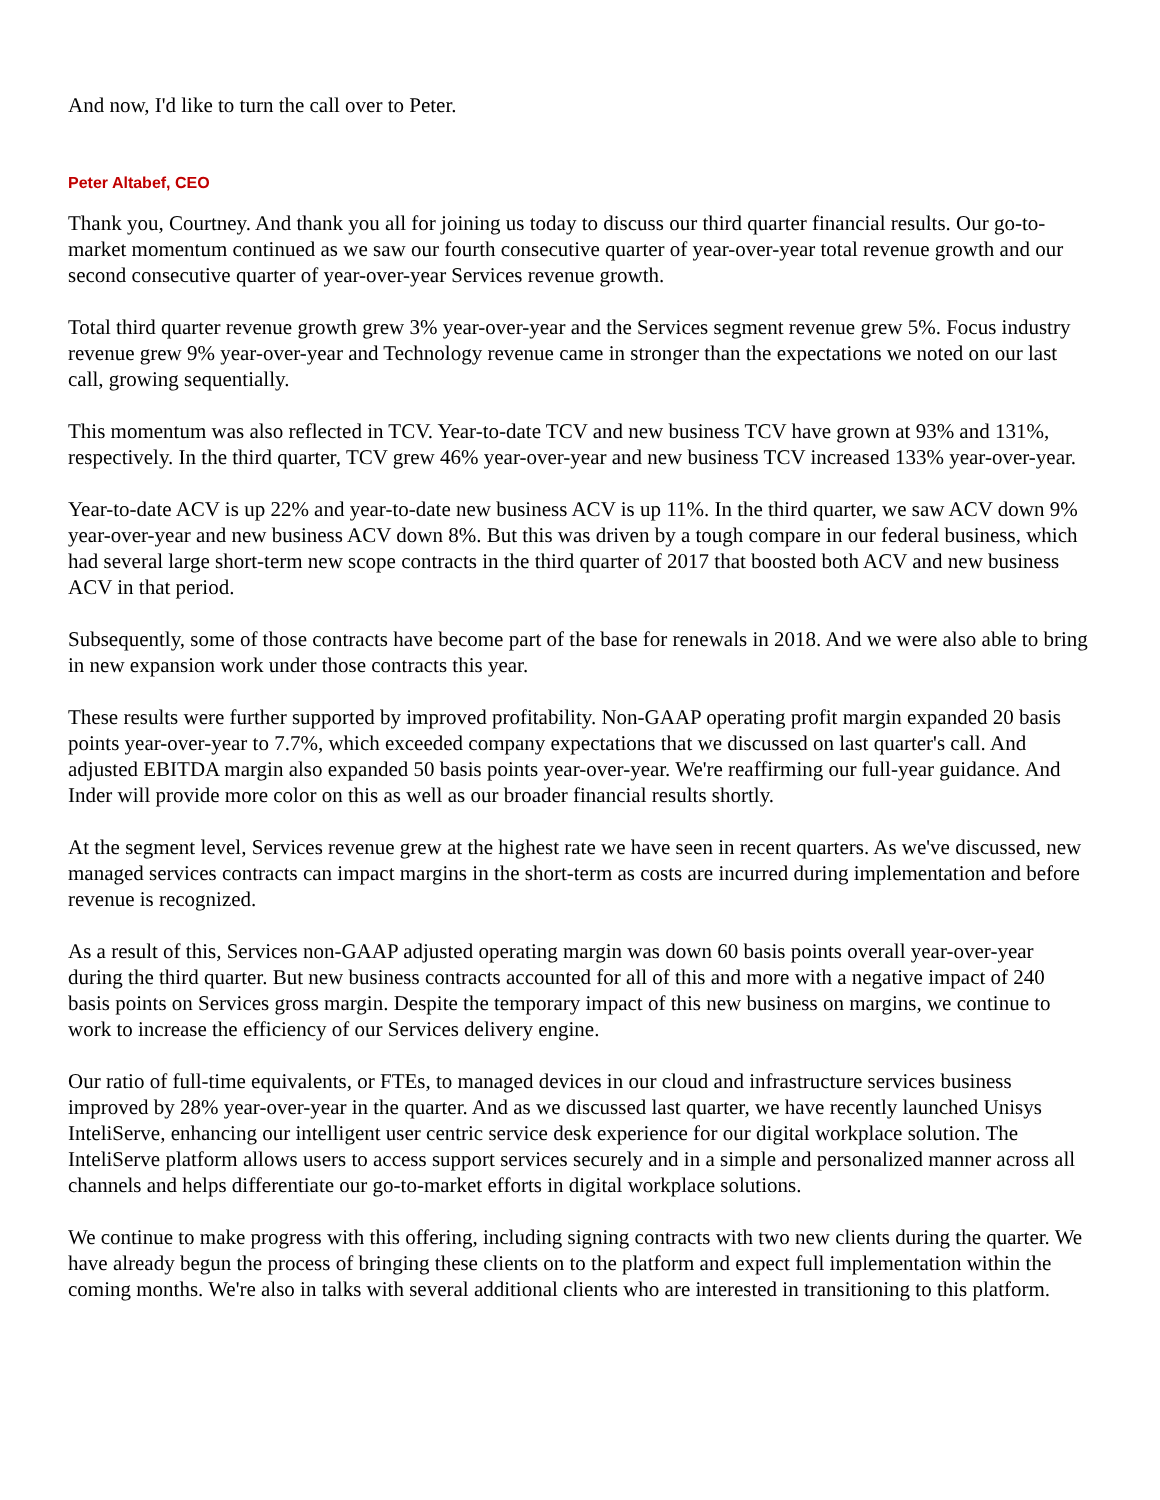And now, I'd like to turn the call over to Peter.
Peter Altabef, CEO
Thank you, Courtney. And thank you all for joining us today to discuss our third quarter financial results. Our go-to-market momentum continued as we saw our fourth consecutive quarter of year-over-year total revenue growth and our second consecutive quarter of year-over-year Services revenue growth.
Total third quarter revenue growth grew 3% year-over-year and the Services segment revenue grew 5%. Focus industry revenue grew 9% year-over-year and Technology revenue came in stronger than the expectations we noted on our last call, growing sequentially.
This momentum was also reflected in TCV. Year-to-date TCV and new business TCV have grown at 93% and 131%, respectively. In the third quarter, TCV grew 46% year-over-year and new business TCV increased 133% year-over-year.
Year-to-date ACV is up 22% and year-to-date new business ACV is up 11%. In the third quarter, we saw ACV down 9% year-over-year and new business ACV down 8%. But this was driven by a tough compare in our federal business, which had several large short-term new scope contracts in the third quarter of 2017 that boosted both ACV and new business ACV in that period.
Subsequently, some of those contracts have become part of the base for renewals in 2018. And we were also able to bring in new expansion work under those contracts this year.
These results were further supported by improved profitability. Non-GAAP operating profit margin expanded 20 basis points year-over-year to 7.7%, which exceeded company expectations that we discussed on last quarter's call. And adjusted EBITDA margin also expanded 50 basis points year-over-year. We're reaffirming our full-year guidance. And Inder will provide more color on this as well as our broader financial results shortly.
At the segment level, Services revenue grew at the highest rate we have seen in recent quarters. As we've discussed, new managed services contracts can impact margins in the short-term as costs are incurred during implementation and before revenue is recognized.
As a result of this, Services non-GAAP adjusted operating margin was down 60 basis points overall year-over-year during the third quarter. But new business contracts accounted for all of this and more with a negative impact of 240 basis points on Services gross margin. Despite the temporary impact of this new business on margins, we continue to work to increase the efficiency of our Services delivery engine.
Our ratio of full-time equivalents, or FTEs, to managed devices in our cloud and infrastructure services business improved by 28% year-over-year in the quarter. And as we discussed last quarter, we have recently launched Unisys InteliServe, enhancing our intelligent user centric service desk experience for our digital workplace solution. The InteliServe platform allows users to access support services securely and in a simple and personalized manner across all channels and helps differentiate our go-to-market efforts in digital workplace solutions.
We continue to make progress with this offering, including signing contracts with two new clients during the quarter. We have already begun the process of bringing these clients on to the platform and expect full implementation within the coming months. We're also in talks with several additional clients who are interested in transitioning to this platform.